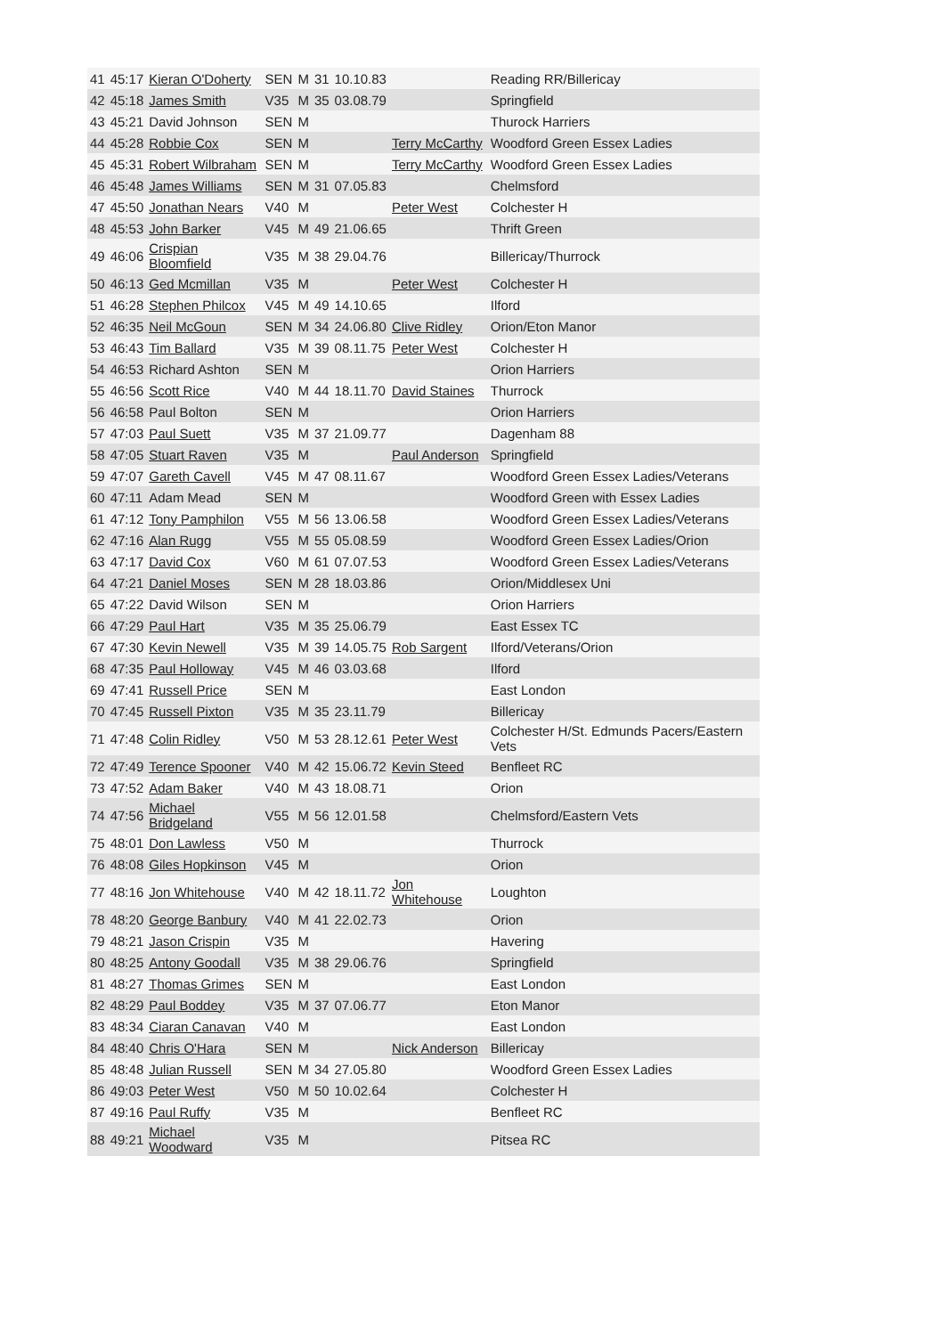| 41 | 45:17 | Kieran O'Doherty | SEN | M | 31 | 10.10.83 | | Reading RR/Billericay |
| 42 | 45:18 | James Smith | V35 | M | 35 | 03.08.79 | | Springfield |
| 43 | 45:21 | David Johnson | SEN | M | | | | Thurock Harriers |
| 44 | 45:28 | Robbie Cox | SEN | M | | | Terry McCarthy | Woodford Green Essex Ladies |
| 45 | 45:31 | Robert Wilbraham | SEN | M | | | Terry McCarthy | Woodford Green Essex Ladies |
| 46 | 45:48 | James Williams | SEN | M | 31 | 07.05.83 | | Chelmsford |
| 47 | 45:50 | Jonathan Nears | V40 | M | | | Peter West | Colchester H |
| 48 | 45:53 | John Barker | V45 | M | 49 | 21.06.65 | | Thrift Green |
| 49 | 46:06 | Crispian Bloomfield | V35 | M | 38 | 29.04.76 | | Billericay/Thurrock |
| 50 | 46:13 | Ged Mcmillan | V35 | M | | | Peter West | Colchester H |
| 51 | 46:28 | Stephen Philcox | V45 | M | 49 | 14.10.65 | | Ilford |
| 52 | 46:35 | Neil McGoun | SEN | M | 34 | 24.06.80 | Clive Ridley | Orion/Eton Manor |
| 53 | 46:43 | Tim Ballard | V35 | M | 39 | 08.11.75 | Peter West | Colchester H |
| 54 | 46:53 | Richard Ashton | SEN | M | | | | Orion Harriers |
| 55 | 46:56 | Scott Rice | V40 | M | 44 | 18.11.70 | David Staines | Thurrock |
| 56 | 46:58 | Paul Bolton | SEN | M | | | | Orion Harriers |
| 57 | 47:03 | Paul Suett | V35 | M | 37 | 21.09.77 | | Dagenham 88 |
| 58 | 47:05 | Stuart Raven | V35 | M | | | Paul Anderson | Springfield |
| 59 | 47:07 | Gareth Cavell | V45 | M | 47 | 08.11.67 | | Woodford Green Essex Ladies/Veterans |
| 60 | 47:11 | Adam Mead | SEN | M | | | | Woodford Green with Essex Ladies |
| 61 | 47:12 | Tony Pamphilon | V55 | M | 56 | 13.06.58 | | Woodford Green Essex Ladies/Veterans |
| 62 | 47:16 | Alan Rugg | V55 | M | 55 | 05.08.59 | | Woodford Green Essex Ladies/Orion |
| 63 | 47:17 | David Cox | V60 | M | 61 | 07.07.53 | | Woodford Green Essex Ladies/Veterans |
| 64 | 47:21 | Daniel Moses | SEN | M | 28 | 18.03.86 | | Orion/Middlesex Uni |
| 65 | 47:22 | David Wilson | SEN | M | | | | Orion Harriers |
| 66 | 47:29 | Paul Hart | V35 | M | 35 | 25.06.79 | | East Essex TC |
| 67 | 47:30 | Kevin Newell | V35 | M | 39 | 14.05.75 | Rob Sargent | Ilford/Veterans/Orion |
| 68 | 47:35 | Paul Holloway | V45 | M | 46 | 03.03.68 | | Ilford |
| 69 | 47:41 | Russell Price | SEN | M | | | | East London |
| 70 | 47:45 | Russell Pixton | V35 | M | 35 | 23.11.79 | | Billericay |
| 71 | 47:48 | Colin Ridley | V50 | M | 53 | 28.12.61 | Peter West | Colchester H/St. Edmunds Pacers/Eastern Vets |
| 72 | 47:49 | Terence Spooner | V40 | M | 42 | 15.06.72 | Kevin Steed | Benfleet RC |
| 73 | 47:52 | Adam Baker | V40 | M | 43 | 18.08.71 | | Orion |
| 74 | 47:56 | Michael Bridgeland | V55 | M | 56 | 12.01.58 | | Chelmsford/Eastern Vets |
| 75 | 48:01 | Don Lawless | V50 | M | | | | Thurrock |
| 76 | 48:08 | Giles Hopkinson | V45 | M | | | | Orion |
| 77 | 48:16 | Jon Whitehouse | V40 | M | 42 | 18.11.72 | Jon Whitehouse | Loughton |
| 78 | 48:20 | George Banbury | V40 | M | 41 | 22.02.73 | | Orion |
| 79 | 48:21 | Jason Crispin | V35 | M | | | | Havering |
| 80 | 48:25 | Antony Goodall | V35 | M | 38 | 29.06.76 | | Springfield |
| 81 | 48:27 | Thomas Grimes | SEN | M | | | | East London |
| 82 | 48:29 | Paul Boddey | V35 | M | 37 | 07.06.77 | | Eton Manor |
| 83 | 48:34 | Ciaran Canavan | V40 | M | | | | East London |
| 84 | 48:40 | Chris O'Hara | SEN | M | | | Nick Anderson | Billericay |
| 85 | 48:48 | Julian Russell | SEN | M | 34 | 27.05.80 | | Woodford Green Essex Ladies |
| 86 | 49:03 | Peter West | V50 | M | 50 | 10.02.64 | | Colchester H |
| 87 | 49:16 | Paul Ruffy | V35 | M | | | | Benfleet RC |
| 88 | 49:21 | Michael Woodward | V35 | M | | | | Pitsea RC |